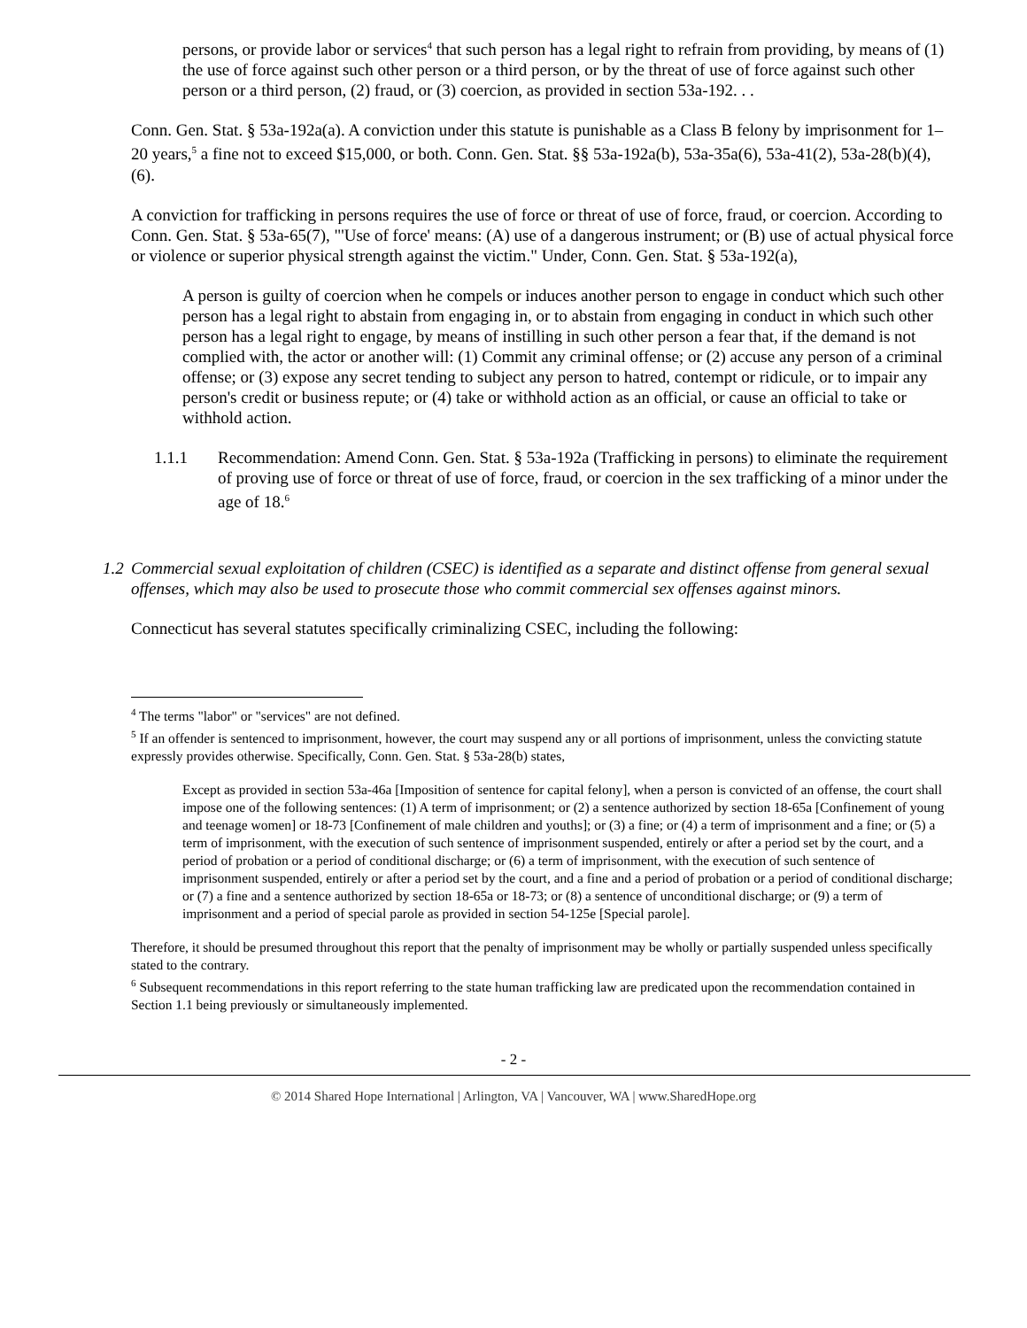persons, or provide labor or services<sup>4</sup> that such person has a legal right to refrain from providing, by means of (1) the use of force against such other person or a third person, or by the threat of use of force against such other person or a third person, (2) fraud, or (3) coercion, as provided in section 53a-192. . .
Conn. Gen. Stat. § 53a-192a(a). A conviction under this statute is punishable as a Class B felony by imprisonment for 1–20 years,<sup>5</sup> a fine not to exceed $15,000, or both. Conn. Gen. Stat. §§ 53a-192a(b), 53a-35a(6), 53a-41(2), 53a-28(b)(4), (6).
A conviction for trafficking in persons requires the use of force or threat of use of force, fraud, or coercion. According to Conn. Gen. Stat. § 53a-65(7), "'Use of force' means: (A) use of a dangerous instrument; or (B) use of actual physical force or violence or superior physical strength against the victim." Under, Conn. Gen. Stat. § 53a-192(a),
A person is guilty of coercion when he compels or induces another person to engage in conduct which such other person has a legal right to abstain from engaging in, or to abstain from engaging in conduct in which such other person has a legal right to engage, by means of instilling in such other person a fear that, if the demand is not complied with, the actor or another will: (1) Commit any criminal offense; or (2) accuse any person of a criminal offense; or (3) expose any secret tending to subject any person to hatred, contempt or ridicule, or to impair any person's credit or business repute; or (4) take or withhold action as an official, or cause an official to take or withhold action.
1.1.1 Recommendation: Amend Conn. Gen. Stat. § 53a-192a (Trafficking in persons) to eliminate the requirement of proving use of force or threat of use of force, fraud, or coercion in the sex trafficking of a minor under the age of 18.<sup>6</sup>
1.2
Commercial sexual exploitation of children (CSEC) is identified as a separate and distinct offense from general sexual offenses, which may also be used to prosecute those who commit commercial sex offenses against minors.
Connecticut has several statutes specifically criminalizing CSEC, including the following:
<sup>4</sup> The terms "labor" or "services" are not defined.
<sup>5</sup> If an offender is sentenced to imprisonment, however, the court may suspend any or all portions of imprisonment, unless the convicting statute expressly provides otherwise. Specifically, Conn. Gen. Stat. § 53a-28(b) states,
Except as provided in section 53a-46a [Imposition of sentence for capital felony], when a person is convicted of an offense, the court shall impose one of the following sentences: (1) A term of imprisonment; or (2) a sentence authorized by section 18-65a [Confinement of young and teenage women] or 18-73 [Confinement of male children and youths]; or (3) a fine; or (4) a term of imprisonment and a fine; or (5) a term of imprisonment, with the execution of such sentence of imprisonment suspended, entirely or after a period set by the court, and a period of probation or a period of conditional discharge; or (6) a term of imprisonment, with the execution of such sentence of imprisonment suspended, entirely or after a period set by the court, and a fine and a period of probation or a period of conditional discharge; or (7) a fine and a sentence authorized by section 18-65a or 18-73; or (8) a sentence of unconditional discharge; or (9) a term of imprisonment and a period of special parole as provided in section 54-125e [Special parole].
Therefore, it should be presumed throughout this report that the penalty of imprisonment may be wholly or partially suspended unless specifically stated to the contrary.
<sup>6</sup> Subsequent recommendations in this report referring to the state human trafficking law are predicated upon the recommendation contained in Section 1.1 being previously or simultaneously implemented.
- 2 -
© 2014 Shared Hope International | Arlington, VA | Vancouver, WA | www.SharedHope.org